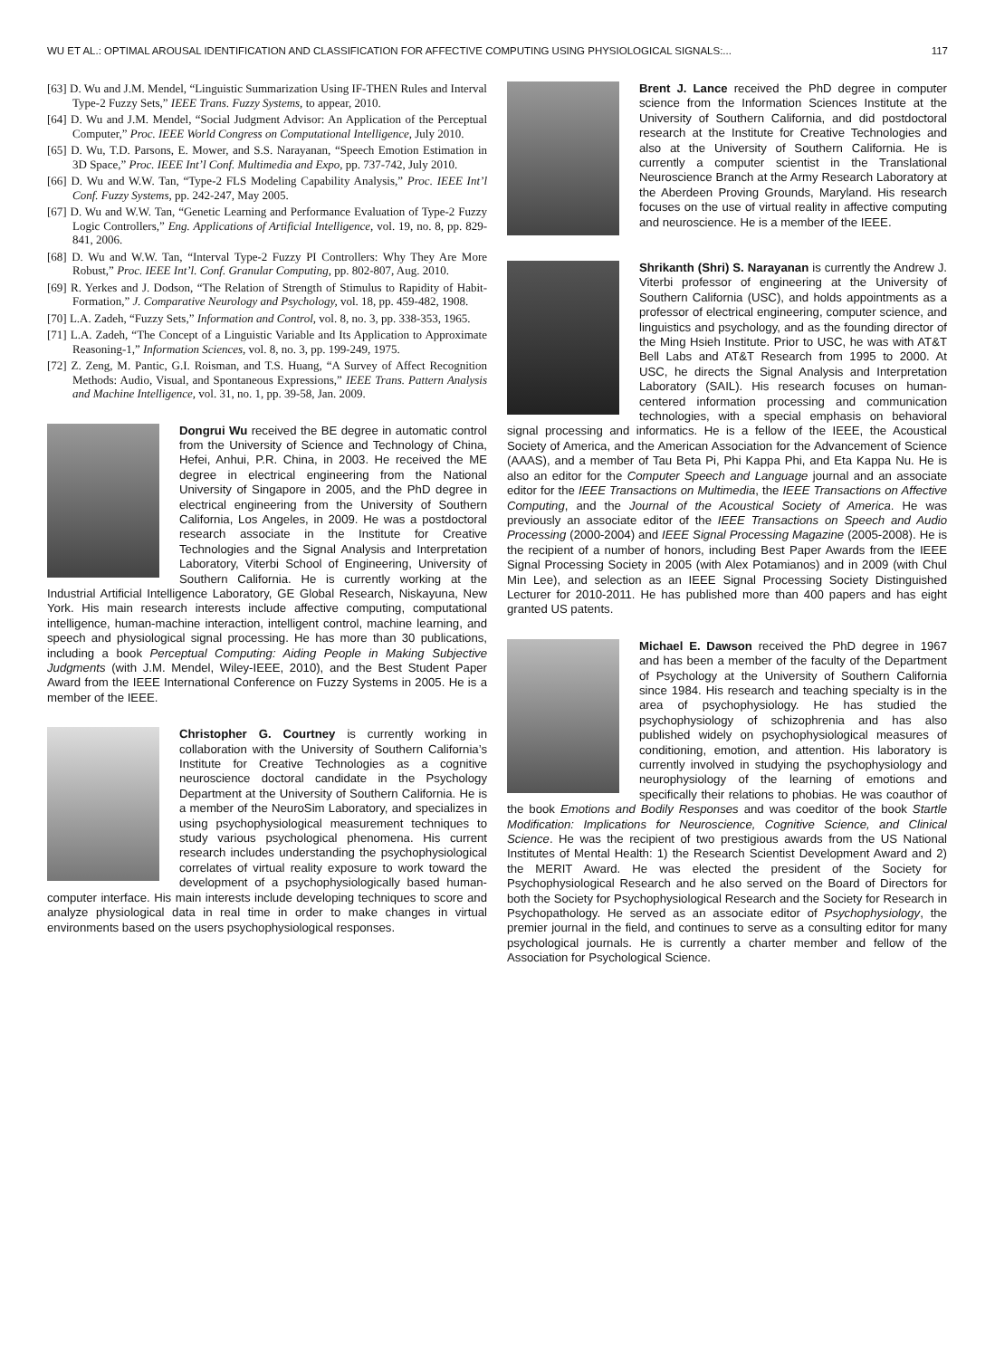WU ET AL.: OPTIMAL AROUSAL IDENTIFICATION AND CLASSIFICATION FOR AFFECTIVE COMPUTING USING PHYSIOLOGICAL SIGNALS:... 117
[63] D. Wu and J.M. Mendel, “Linguistic Summarization Using IF-THEN Rules and Interval Type-2 Fuzzy Sets,” IEEE Trans. Fuzzy Systems, to appear, 2010.
[64] D. Wu and J.M. Mendel, “Social Judgment Advisor: An Application of the Perceptual Computer,” Proc. IEEE World Congress on Computational Intelligence, July 2010.
[65] D. Wu, T.D. Parsons, E. Mower, and S.S. Narayanan, “Speech Emotion Estimation in 3D Space,” Proc. IEEE Int’l Conf. Multimedia and Expo, pp. 737-742, July 2010.
[66] D. Wu and W.W. Tan, “Type-2 FLS Modeling Capability Analysis,” Proc. IEEE Int’l Conf. Fuzzy Systems, pp. 242-247, May 2005.
[67] D. Wu and W.W. Tan, “Genetic Learning and Performance Evaluation of Type-2 Fuzzy Logic Controllers,” Eng. Applications of Artificial Intelligence, vol. 19, no. 8, pp. 829-841, 2006.
[68] D. Wu and W.W. Tan, “Interval Type-2 Fuzzy PI Controllers: Why They Are More Robust,” Proc. IEEE Int’l. Conf. Granular Computing, pp. 802-807, Aug. 2010.
[69] R. Yerkes and J. Dodson, “The Relation of Strength of Stimulus to Rapidity of Habit-Formation,” J. Comparative Neurology and Psychology, vol. 18, pp. 459-482, 1908.
[70] L.A. Zadeh, “Fuzzy Sets,” Information and Control, vol. 8, no. 3, pp. 338-353, 1965.
[71] L.A. Zadeh, “The Concept of a Linguistic Variable and Its Application to Approximate Reasoning-1,” Information Sciences, vol. 8, no. 3, pp. 199-249, 1975.
[72] Z. Zeng, M. Pantic, G.I. Roisman, and T.S. Huang, “A Survey of Affect Recognition Methods: Audio, Visual, and Spontaneous Expressions,” IEEE Trans. Pattern Analysis and Machine Intelligence, vol. 31, no. 1, pp. 39-58, Jan. 2009.
Dongrui Wu received the BE degree in automatic control from the University of Science and Technology of China, Hefei, Anhui, P.R. China, in 2003. He received the ME degree in electrical engineering from the National University of Singapore in 2005, and the PhD degree in electrical engineering from the University of Southern California, Los Angeles, in 2009. He was a postdoctoral research associate in the Institute for Creative Technologies and the Signal Analysis and Interpretation Laboratory, Viterbi School of Engineering, University of Southern California. He is currently working at the Industrial Artificial Intelligence Laboratory, GE Global Research, Niskayuna, New York. His main research interests include affective computing, computational intelligence, human-machine interaction, intelligent control, machine learning, and speech and physiological signal processing. He has more than 30 publications, including a book Perceptual Computing: Aiding People in Making Subjective Judgments (with J.M. Mendel, Wiley-IEEE, 2010), and the Best Student Paper Award from the IEEE International Conference on Fuzzy Systems in 2005. He is a member of the IEEE.
Christopher G. Courtney is currently working in collaboration with the University of Southern California’s Institute for Creative Technologies as a cognitive neuroscience doctoral candidate in the Psychology Department at the University of Southern California. He is a member of the NeuroSim Laboratory, and specializes in using psychophysiological measurement techniques to study various psychological phenomena. His current research includes understanding the psychophysiological correlates of virtual reality exposure to work toward the development of a psychophysiologically based human-computer interface. His main interests include developing techniques to score and analyze physiological data in real time in order to make changes in virtual environments based on the users psychophysiological responses.
Brent J. Lance received the PhD degree in computer science from the Information Sciences Institute at the University of Southern California, and did postdoctoral research at the Institute for Creative Technologies and also at the University of Southern California. He is currently a computer scientist in the Translational Neuroscience Branch at the Army Research Laboratory at the Aberdeen Proving Grounds, Maryland. His research focuses on the use of virtual reality in affective computing and neuroscience. He is a member of the IEEE.
Shrikanth (Shri) S. Narayanan is currently the Andrew J. Viterbi professor of engineering at the University of Southern California (USC), and holds appointments as a professor of electrical engineering, computer science, and linguistics and psychology, and as the founding director of the Ming Hsieh Institute. Prior to USC, he was with AT&T Bell Labs and AT&T Research from 1995 to 2000. At USC, he directs the Signal Analysis and Interpretation Laboratory (SAIL). His research focuses on human-centered information processing and communication technologies, with a special emphasis on behavioral signal processing and informatics. He is a fellow of the IEEE, the Acoustical Society of America, and the American Association for the Advancement of Science (AAAS), and a member of Tau Beta Pi, Phi Kappa Phi, and Eta Kappa Nu. He is also an editor for the Computer Speech and Language journal and an associate editor for the IEEE Transactions on Multimedia, the IEEE Transactions on Affective Computing, and the Journal of the Acoustical Society of America. He was previously an associate editor of the IEEE Transactions on Speech and Audio Processing (2000-2004) and IEEE Signal Processing Magazine (2005-2008). He is the recipient of a number of honors, including Best Paper Awards from the IEEE Signal Processing Society in 2005 (with Alex Potamianos) and in 2009 (with Chul Min Lee), and selection as an IEEE Signal Processing Society Distinguished Lecturer for 2010-2011. He has published more than 400 papers and has eight granted US patents.
Michael E. Dawson received the PhD degree in 1967 and has been a member of the faculty of the Department of Psychology at the University of Southern California since 1984. His research and teaching specialty is in the area of psychophysiology. He has studied the psychophysiology of schizophrenia and has also published widely on psychophysiological measures of conditioning, emotion, and attention. His laboratory is currently involved in studying the psychophysiology and neurophysiology of the learning of emotions and specifically their relations to phobias. He was coauthor of the book Emotions and Bodily Responses and was coeditor of the book Startle Modification: Implications for Neuroscience, Cognitive Science, and Clinical Science. He was the recipient of two prestigious awards from the US National Institutes of Mental Health: 1) the Research Scientist Development Award and 2) the MERIT Award. He was elected the president of the Society for Psychophysiological Research and he also served on the Board of Directors for both the Society for Psychophysiological Research and the Society for Research in Psychopathology. He served as an associate editor of Psychophysiology, the premier journal in the field, and continues to serve as a consulting editor for many psychological journals. He is currently a charter member and fellow of the Association for Psychological Science.